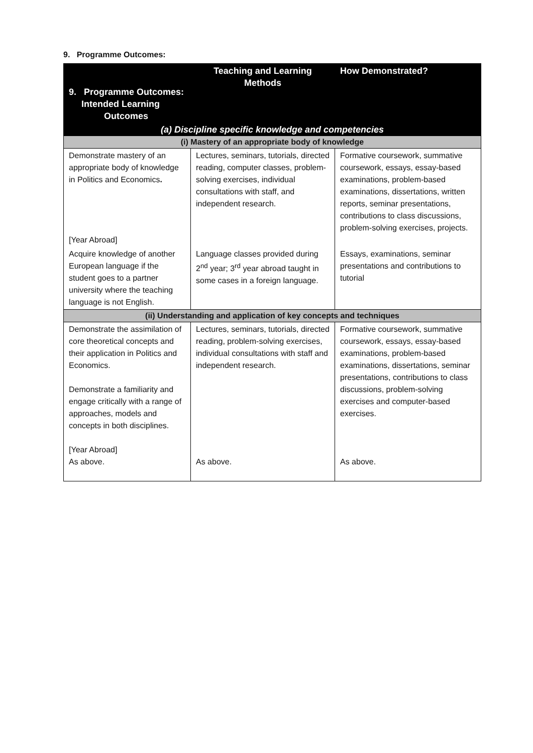9. Programme Outcomes:
| 9. Programme Outcomes: Intended Learning Outcomes | Teaching and Learning Methods | How Demonstrated? |
| --- | --- | --- |
| (a) Discipline specific knowledge and competencies | | |
| (i) Mastery of an appropriate body of knowledge | | |
| Demonstrate mastery of an appropriate body of knowledge in Politics and Economics . [Year Abroad] | Lectures, seminars, tutorials, directed reading, computer classes, problem-solving exercises, individual consultations with staff, and independent research. | Formative coursework, summative coursework, essays, essay-based examinations, problem-based examinations, dissertations, written reports, seminar presentations, contributions to class discussions, problem-solving exercises, projects. |
| Acquire knowledge of another European language if the student goes to a partner university where the teaching language is not English. | Language classes provided during 2<sup>nd</sup> year; 3<sup>rd</sup> year abroad taught in some cases in a foreign language. | Essays, examinations, seminar presentations and contributions to tutorial |
| (ii) Understanding and application of key concepts and techniques | | |
| Demonstrate the assimilation of core theoretical concepts and their application in Politics and Economics. Demonstrate a familiarity and engage critically with a range of approaches, models and concepts in both disciplines. [Year Abroad] As above. | Lectures, seminars, tutorials, directed reading, problem-solving exercises, individual consultations with staff and independent research. As above. | Formative coursework, summative coursework, essays, essay-based examinations, problem-based examinations, dissertations, seminar presentations, contributions to class discussions, problem-solving exercises and computer-based exercises. As above. |